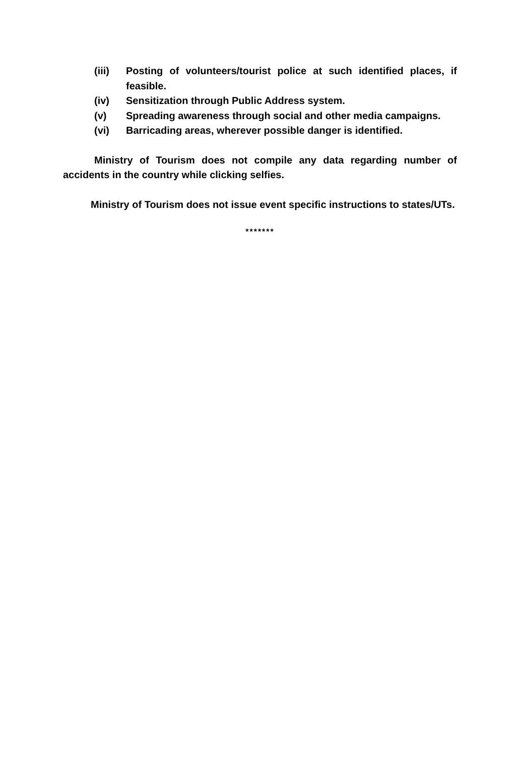(iii) Posting of volunteers/tourist police at such identified places, if feasible.
(iv) Sensitization through Public Address system.
(v) Spreading awareness through social and other media campaigns.
(vi) Barricading areas, wherever possible danger is identified.
Ministry of Tourism does not compile any data regarding number of accidents in the country while clicking selfies.
Ministry of Tourism does not issue event specific instructions to states/UTs.
*******